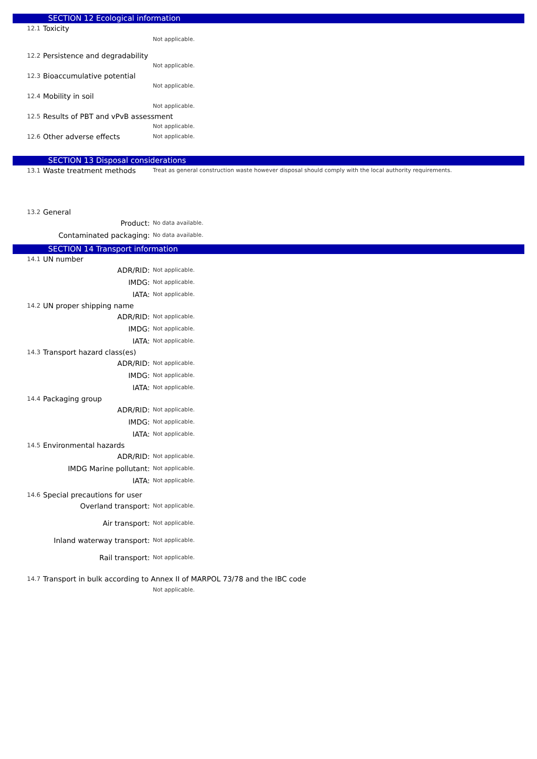SECTION 12 Ecological information
12.1 Toxicity
Not applicable.
12.2 Persistence and degradability
Not applicable.
12.3 Bioaccumulative potential
Not applicable.
12.4 Mobility in soil
Not applicable.
12.5 Results of PBT and vPvB assessment
Not applicable.
12.6 Other adverse effects Not applicable.
SECTION 13 Disposal considerations
13.1 Waste treatment methods Treat as general construction waste however disposal should comply with the local authority requirements.
13.2 General
Product: No data available.
Contaminated packaging: No data available.
SECTION 14 Transport information
14.1 UN number
ADR/RID: Not applicable.
IMDG: Not applicable.
IATA: Not applicable.
14.2 UN proper shipping name
ADR/RID: Not applicable.
IMDG: Not applicable.
IATA: Not applicable.
14.3 Transport hazard class(es)
ADR/RID: Not applicable.
IMDG: Not applicable.
IATA: Not applicable.
14.4 Packaging group
ADR/RID: Not applicable.
IMDG: Not applicable.
IATA: Not applicable.
14.5 Environmental hazards
ADR/RID: Not applicable.
IMDG Marine pollutant: Not applicable.
IATA: Not applicable.
14.6 Special precautions for user
Overland transport: Not applicable.
Air transport: Not applicable.
Inland waterway transport: Not applicable.
Rail transport: Not applicable.
14.7 Transport in bulk according to Annex II of MARPOL 73/78 and the IBC code
Not applicable.